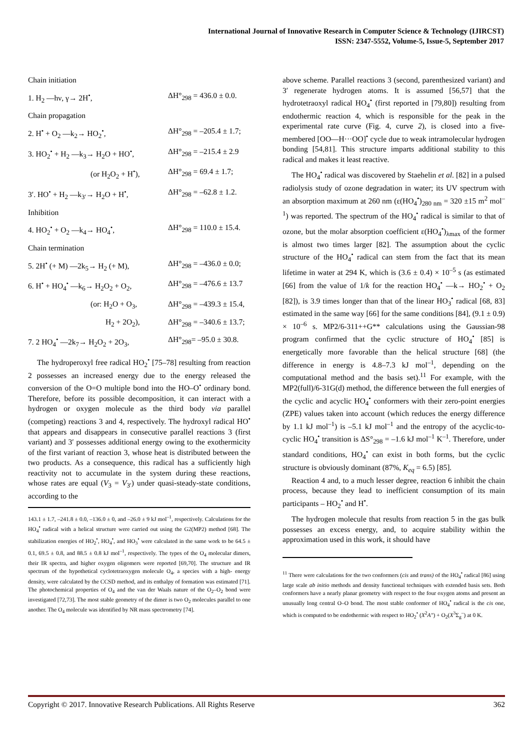International Journal of Innovative Research in Computer Science & Technology (IJIRCST)
ISSN: 2347-5552, Volume-5, Issue-5, September 2017
Chain initiation
1. H<sub>2</sub> —hν, γ→ 2H<sup>•</sup>, ΔH°<sub>298</sub> = 436.0 ± 0.0.
Chain propagation
2. H<sup>•</sup> + O<sub>2</sub> —k<sub>2</sub>→ HO<sub>2</sub><sup>•</sup>, ΔH°<sub>298</sub> = –205.4 ± 1.7;
3. HO<sub>2</sub><sup>•</sup> + H<sub>2</sub> —k<sub>3</sub>→ H<sub>2</sub>O + HO<sup>•</sup>, ΔH°<sub>298</sub> = –215.4 ± 2.9
(or H<sub>2</sub>O<sub>2</sub> + H<sup>•</sup>), ΔH°<sub>298</sub> = 69.4 ± 1.7;
3′. HO<sup>•</sup> + H<sub>2</sub> —k<sub>3′</sub>→ H<sub>2</sub>O + H<sup>•</sup>, ΔH°<sub>298</sub> = –62.8 ± 1.2.
Inhibition
4. HO<sub>2</sub><sup>•</sup> + O<sub>2</sub> —k<sub>4</sub>→ HO<sub>4</sub><sup>•</sup>, ΔH°<sub>298</sub> = 110.0 ± 15.4.
Chain termination
5. 2H<sup>•</sup> (+ M) —2k<sub>5</sub>→ H<sub>2</sub> (+ M), ΔH°<sub>298</sub> = –436.0 ± 0.0;
6. H<sup>•</sup> + HO<sub>4</sub><sup>•</sup> —k<sub>6</sub>→ H<sub>2</sub>O<sub>2</sub> + O<sub>2</sub>, ΔH°<sub>298</sub> = –476.6 ± 13.7
(or: H<sub>2</sub>O + O<sub>3</sub>, ΔH°<sub>298</sub> = –439.3 ± 15.4,
H<sub>2</sub> + 2O<sub>2</sub>), ΔH°<sub>298</sub> = –340.6 ± 13.7;
7. 2 HO<sub>4</sub><sup>•</sup> —2k<sub>7</sub>→ H<sub>2</sub>O<sub>2</sub> + 2O<sub>3</sub>, ΔH°<sub>298</sub>= –95.0 ± 30.8.
The hydroperoxyl free radical HO<sub>2</sub><sup>•</sup> [75–78] resulting from reaction 2 possesses an increased energy due to the energy released the conversion of the O=O multiple bond into the HO–O<sup>•</sup> ordinary bond. Therefore, before its possible decomposition, it can interact with a hydrogen or oxygen molecule as the third body via parallel (competing) reactions 3 and 4, respectively. The hydroxyl radical HO<sup>•</sup> that appears and disappears in consecutive parallel reactions 3 (first variant) and 3′ possesses additional energy owing to the exothermicity of the first variant of reaction 3, whose heat is distributed between the two products. As a consequence, this radical has a sufficiently high reactivity not to accumulate in the system during these reactions, whose rates are equal (V<sub>3</sub> = V<sub>3′</sub>) under quasi-steady-state conditions, according to the
143.1 ± 1.7, –241.8 ± 0.0, –136.0 ± 0, and –26.0 ± 9 kJ mol<sup>–1</sup>, respectively. Calculations for the HO<sub>4</sub><sup>•</sup> radical with a helical structure were carried out using the G2(MP2) method [68]. The stabilization energies of HO<sub>2</sub><sup>•</sup>, HO<sub>4</sub><sup>•</sup>, and HO<sub>3</sub><sup>•</sup> were calculated in the same work to be 64.5 ± 0.1, 69.5 ± 0.8, and 88.5 ± 0.8 kJ mol<sup>–1</sup>, respectively. The types of the O<sub>4</sub> molecular dimers, their IR spectra, and higher oxygen oligomers were reported [69,70]. The structure and IR spectrum of the hypothetical cyclotetraoxygen molecule O<sub>4</sub>, a species with a high- energy density, were calculated by the CCSD method, and its enthalpy of formation was estimated [71]. The photochemical properties of O<sub>4</sub> and the van der Waals nature of the O<sub>2</sub>–O<sub>2</sub> bond were investigated [72,73]. The most stable geometry of the dimer is two O<sub>2</sub> molecules parallel to one another. The O<sub>4</sub> molecule was identified by NR mass spectrometry [74].
above scheme. Parallel reactions 3 (second, parenthesized variant) and 3′ regenerate hydrogen atoms. It is assumed [56,57] that the hydrotetraoxyl radical HO<sub>4</sub><sup>•</sup> (first reported in [79,80]) resulting from endothermic reaction 4, which is responsible for the peak in the experimental rate curve (Fig. 4, curve 2), is closed into a five-membered [OO—H···OO]<sup>•</sup> cycle due to weak intramolecular hydrogen bonding [54,81]. This structure imparts additional stability to this radical and makes it least reactive.
The HO<sub>4</sub><sup>•</sup> radical was discovered by Staehelin et al. [82] in a pulsed radiolysis study of ozone degradation in water; its UV spectrum with an absorption maximum at 260 nm (ε(HO<sub>4</sub><sup>•</sup>)<sub>280 nm</sub> = 320 ±15 m<sup>2</sup> mol<sup>–1</sup>) was reported. The spectrum of the HO<sub>4</sub><sup>•</sup> radical is similar to that of ozone, but the molar absorption coefficient ε(HO<sub>4</sub><sup>•</sup>)<sub>λmax</sub> of the former is almost two times larger [82]. The assumption about the cyclic structure of the HO<sub>4</sub><sup>•</sup> radical can stem from the fact that its mean lifetime in water at 294 K, which is (3.6 ± 0.4) × 10<sup>–5</sup> s (as estimated [66] from the value of 1/k for the reaction HO<sub>4</sub><sup>•</sup> —k→ HO<sub>2</sub><sup>•</sup> + O<sub>2</sub> [82]), is 3.9 times longer than that of the linear HO<sub>3</sub><sup>•</sup> radical [68, 83] estimated in the same way [66] for the same conditions [84], (9.1 ± 0.9) × 10<sup>–6</sup> s. MP2/6-311++G** calculations using the Gaussian-98 program confirmed that the cyclic structure of HO<sub>4</sub><sup>•</sup> [85] is energetically more favorable than the helical structure [68] (the difference in energy is 4.8–7.3 kJ mol<sup>–1</sup>, depending on the computational method and the basis set).<sup>11</sup> For example, with the MP2(full)/6-31G(d) method, the difference between the full energies of the cyclic and acyclic HO<sub>4</sub><sup>•</sup> conformers with their zero-point energies (ZPE) values taken into account (which reduces the energy difference by 1.1 kJ mol<sup>–1</sup>) is –5.1 kJ mol<sup>–1</sup> and the entropy of the acyclic-to-cyclic HO<sub>4</sub><sup>•</sup> transition is ΔS°<sub>298</sub> = –1.6 kJ mol<sup>–1</sup> K<sup>–1</sup>. Therefore, under standard conditions, HO<sub>4</sub><sup>•</sup> can exist in both forms, but the cyclic structure is obviously dominant (87%, K<sub>eq</sub> = 6.5) [85].
Reaction 4 and, to a much lesser degree, reaction 6 inhibit the chain process, because they lead to inefficient consumption of its main participants – HO<sub>2</sub><sup>•</sup> and H<sup>•</sup>.
The hydrogen molecule that results from reaction 5 in the gas bulk possesses an excess energy, and, to acquire stability within the approximation used in this work, it should have
<sup>11</sup> There were calculations for the two conformers (cis and trans) of the HO<sub>4</sub><sup>•</sup> radical [86] using large scale ab initio methods and density functional techniques with extended basis sets. Both conformers have a nearly planar geometry with respect to the four oxygen atoms and present an unusually long central O–O bond. The most stable conformer of HO<sub>4</sub><sup>•</sup> radical is the cis one, which is computed to be endothermic with respect to HO<sub>2</sub><sup>•</sup> (X<sup>2</sup>A″) + O<sub>2</sub>(X<sup>3</sup>Σ<sub>g</sub><sup>–</sup>) at 0 K.
Copyright © 2017. Innovative Research Publications. All Rights Reserve 362